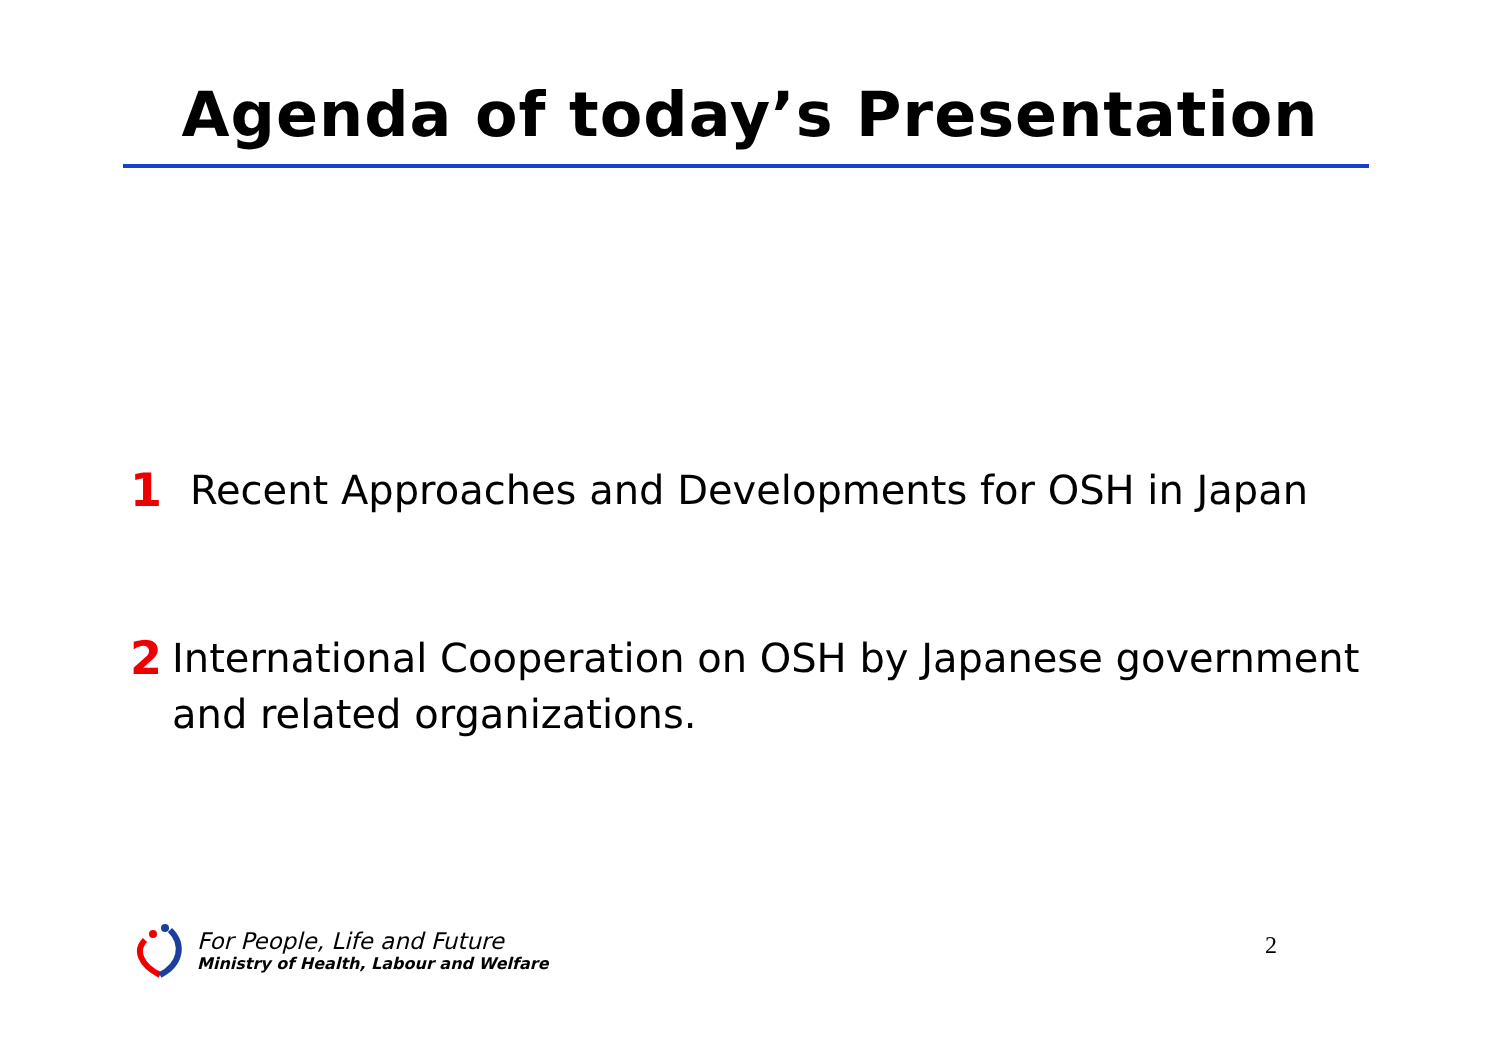Agenda of today’s Presentation
1 Recent Approaches and Developments for OSH in Japan
2 International Cooperation on OSH by Japanese government and related organizations.
For People, Life and Future
Ministry of Health, Labour and Welfare
2